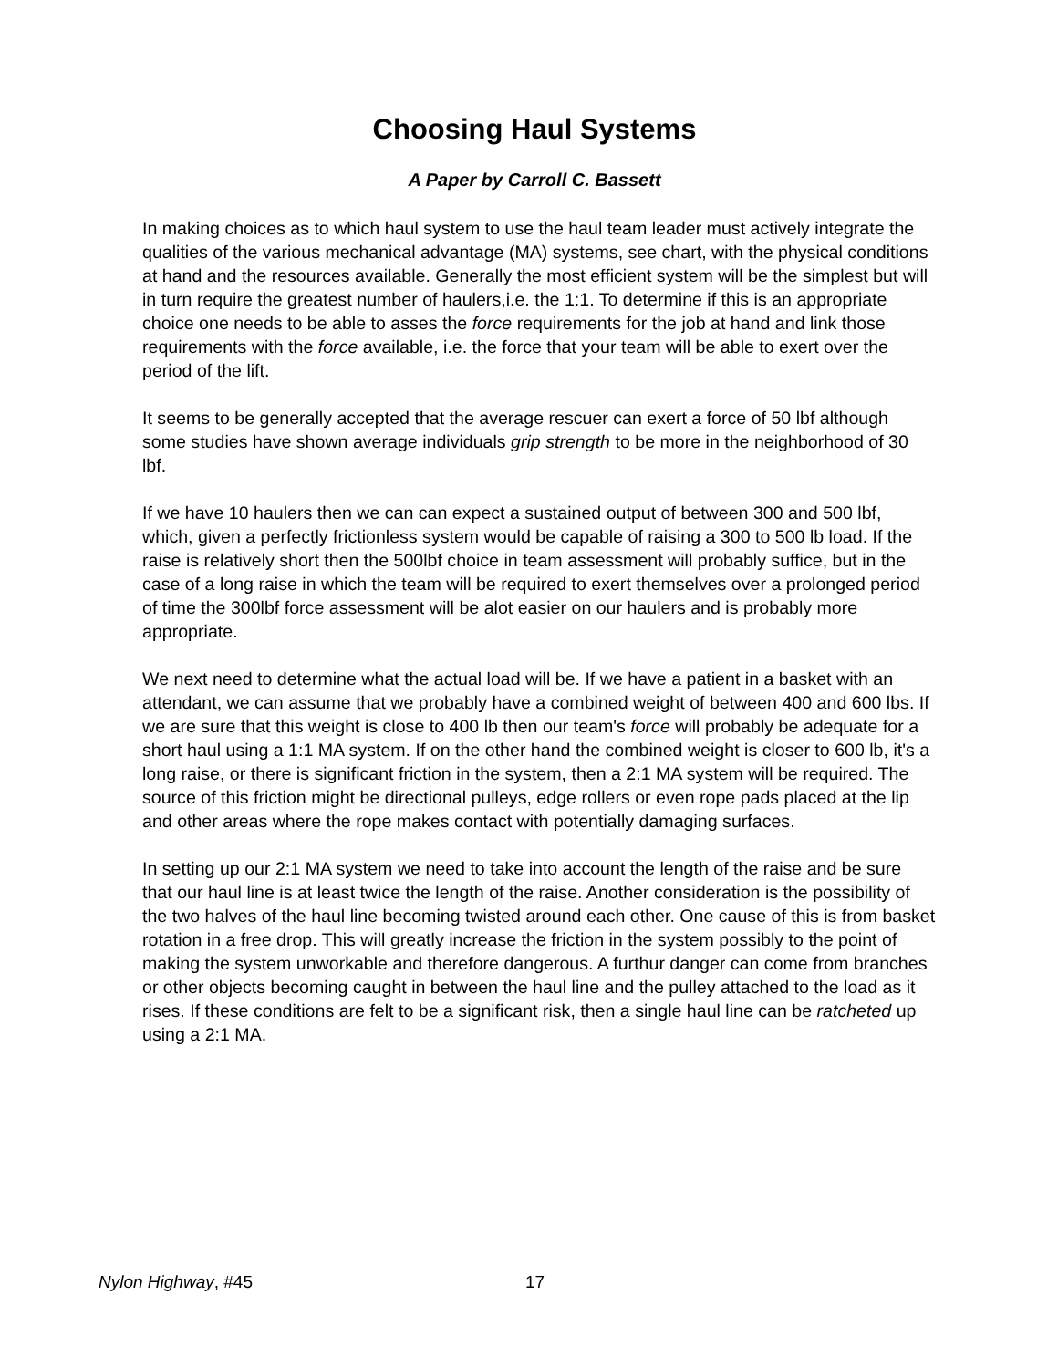Choosing Haul Systems
A Paper by Carroll C. Bassett
In making choices as to which haul system to use the haul team leader must actively integrate the qualities of the various mechanical advantage (MA) systems, see chart, with the physical conditions at hand and the resources available. Generally the most efficient system will be the simplest but will in turn require the greatest number of haulers,i.e. the 1:1. To determine if this is an appropriate choice one needs to be able to asses the force requirements for the job at hand and link those requirements with the force available, i.e. the force that your team will be able to exert over the period of the lift.
It seems to be generally accepted that the average rescuer can exert a force of 50 lbf although some studies have shown average individuals grip strength to be more in the neighborhood of 30 lbf.
If we have 10 haulers then we can can expect a sustained output of between 300 and 500 lbf, which, given a perfectly frictionless system would be capable of raising a 300 to 500 lb load. If the raise is relatively short then the 500lbf choice in team assessment will probably suffice, but in the case of a long raise in which the team will be required to exert themselves over a prolonged period of time the 300lbf force assessment will be alot easier on our haulers and is probably more appropriate.
We next need to determine what the actual load will be. If we have a patient in a basket with an attendant, we can assume that we probably have a combined weight of between 400 and 600 lbs. If we are sure that this weight is close to 400 lb then our team's force will probably be adequate for a short haul using a 1:1 MA system. If on the other hand the combined weight is closer to 600 lb, it's a long raise, or there is significant friction in the system, then a 2:1 MA system will be required. The source of this friction might be directional pulleys, edge rollers or even rope pads placed at the lip and other areas where the rope makes contact with potentially damaging surfaces.
In setting up our 2:1 MA system we need to take into account the length of the raise and be sure that our haul line is at least twice the length of the raise. Another consideration is the possibility of the two halves of the haul line becoming twisted around each other. One cause of this is from basket rotation in a free drop. This will greatly increase the friction in the system possibly to the point of making the system unworkable and therefore dangerous. A furthur danger can come from branches or other objects becoming caught in between the haul line and the pulley attached to the load as it rises. If these conditions are felt to be a significant risk, then a single haul line can be ratcheted up using a 2:1 MA.
Nylon Highway, #45 17